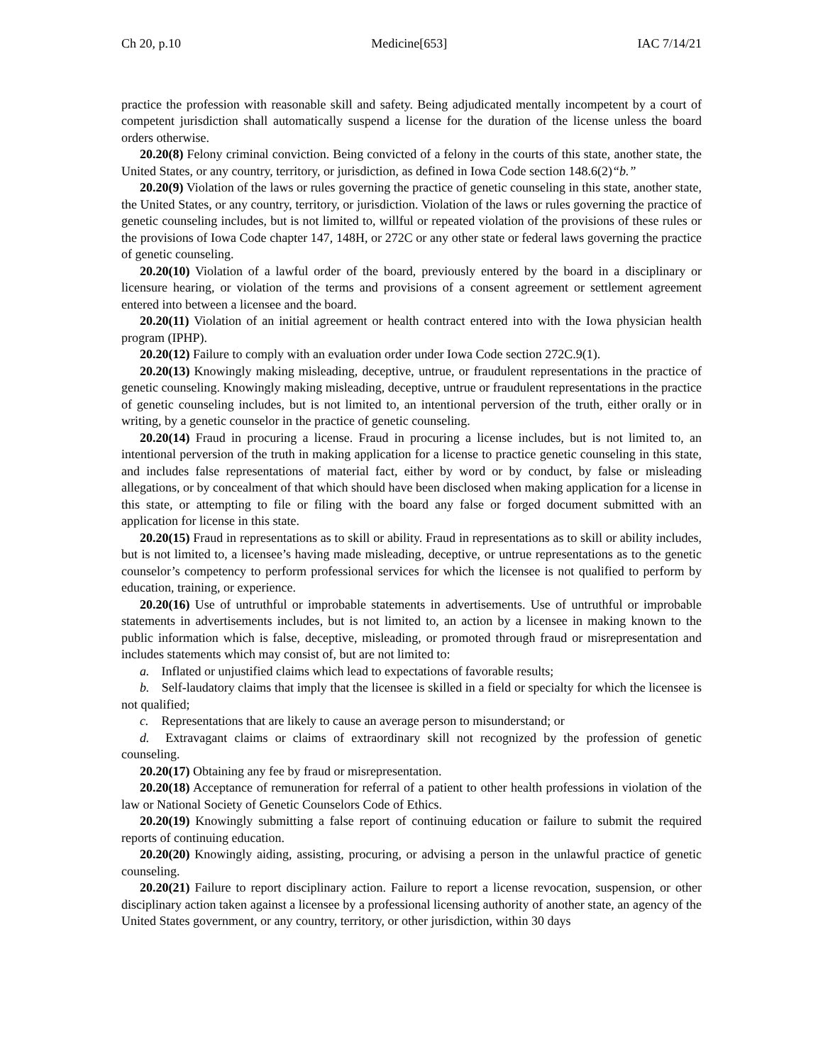Ch 20, p.10 Medicine[653] IAC 7/14/21
practice the profession with reasonable skill and safety. Being adjudicated mentally incompetent by a court of competent jurisdiction shall automatically suspend a license for the duration of the license unless the board orders otherwise.
20.20(8) Felony criminal conviction. Being convicted of a felony in the courts of this state, another state, the United States, or any country, territory, or jurisdiction, as defined in Iowa Code section 148.6(2)“b.”
20.20(9) Violation of the laws or rules governing the practice of genetic counseling in this state, another state, the United States, or any country, territory, or jurisdiction. Violation of the laws or rules governing the practice of genetic counseling includes, but is not limited to, willful or repeated violation of the provisions of these rules or the provisions of Iowa Code chapter 147, 148H, or 272C or any other state or federal laws governing the practice of genetic counseling.
20.20(10) Violation of a lawful order of the board, previously entered by the board in a disciplinary or licensure hearing, or violation of the terms and provisions of a consent agreement or settlement agreement entered into between a licensee and the board.
20.20(11) Violation of an initial agreement or health contract entered into with the Iowa physician health program (IPHP).
20.20(12) Failure to comply with an evaluation order under Iowa Code section 272C.9(1).
20.20(13) Knowingly making misleading, deceptive, untrue, or fraudulent representations in the practice of genetic counseling. Knowingly making misleading, deceptive, untrue or fraudulent representations in the practice of genetic counseling includes, but is not limited to, an intentional perversion of the truth, either orally or in writing, by a genetic counselor in the practice of genetic counseling.
20.20(14) Fraud in procuring a license. Fraud in procuring a license includes, but is not limited to, an intentional perversion of the truth in making application for a license to practice genetic counseling in this state, and includes false representations of material fact, either by word or by conduct, by false or misleading allegations, or by concealment of that which should have been disclosed when making application for a license in this state, or attempting to file or filing with the board any false or forged document submitted with an application for license in this state.
20.20(15) Fraud in representations as to skill or ability. Fraud in representations as to skill or ability includes, but is not limited to, a licensee’s having made misleading, deceptive, or untrue representations as to the genetic counselor’s competency to perform professional services for which the licensee is not qualified to perform by education, training, or experience.
20.20(16) Use of untruthful or improbable statements in advertisements. Use of untruthful or improbable statements in advertisements includes, but is not limited to, an action by a licensee in making known to the public information which is false, deceptive, misleading, or promoted through fraud or misrepresentation and includes statements which may consist of, but are not limited to:
a. Inflated or unjustified claims which lead to expectations of favorable results;
b. Self-laudatory claims that imply that the licensee is skilled in a field or specialty for which the licensee is not qualified;
c. Representations that are likely to cause an average person to misunderstand; or
d. Extravagant claims or claims of extraordinary skill not recognized by the profession of genetic counseling.
20.20(17) Obtaining any fee by fraud or misrepresentation.
20.20(18) Acceptance of remuneration for referral of a patient to other health professions in violation of the law or National Society of Genetic Counselors Code of Ethics.
20.20(19) Knowingly submitting a false report of continuing education or failure to submit the required reports of continuing education.
20.20(20) Knowingly aiding, assisting, procuring, or advising a person in the unlawful practice of genetic counseling.
20.20(21) Failure to report disciplinary action. Failure to report a license revocation, suspension, or other disciplinary action taken against a licensee by a professional licensing authority of another state, an agency of the United States government, or any country, territory, or other jurisdiction, within 30 days